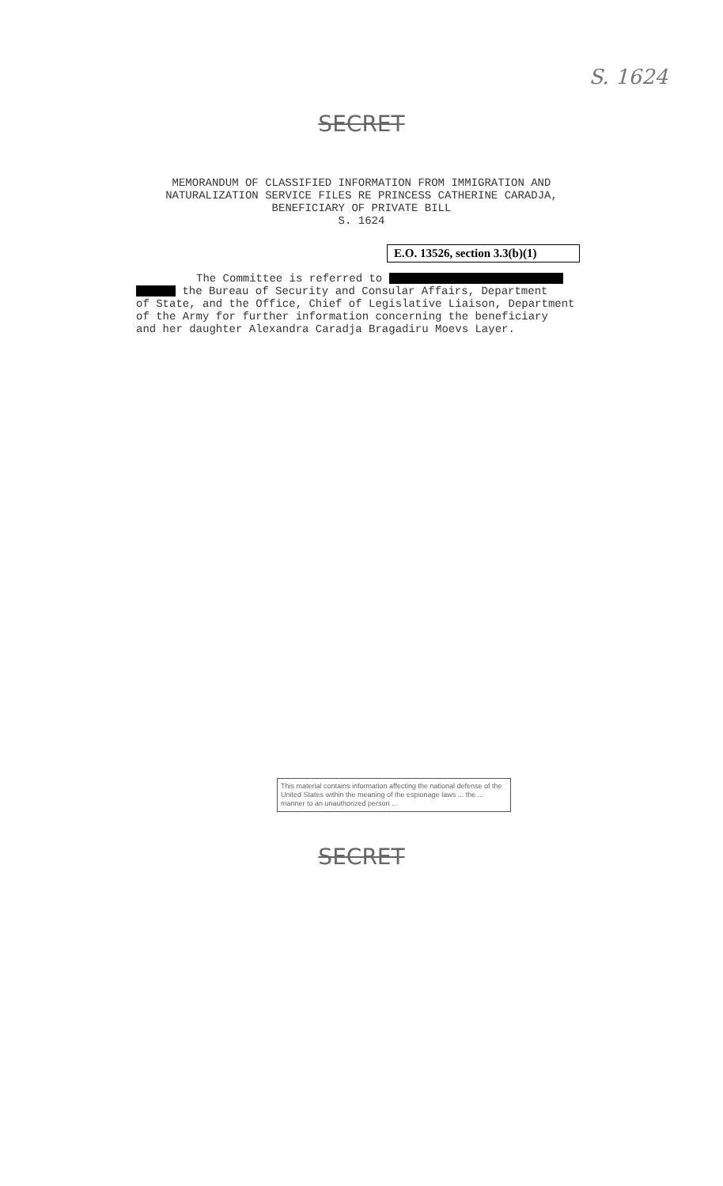S. 1624
SECRET
MEMORANDUM OF CLASSIFIED INFORMATION FROM IMMIGRATION AND
NATURALIZATION SERVICE FILES RE PRINCESS CATHERINE CARADJA,
BENEFICIARY OF PRIVATE BILL
S. 1624
E.O. 13526, section 3.3(b)(1)
The Committee is referred to
the Bureau of Security and Consular Affairs, Department
of State, and the Office, Chief of Legislative Liaison, Department
of the Army for further information concerning the beneficiary
and her daughter Alexandra Caradja Bragadiru Moevs Layer.
This material contains information affecting the national defense of the United States within the meaning of the espionage laws ... the ... manner to an unauthorized person ...
SECRET